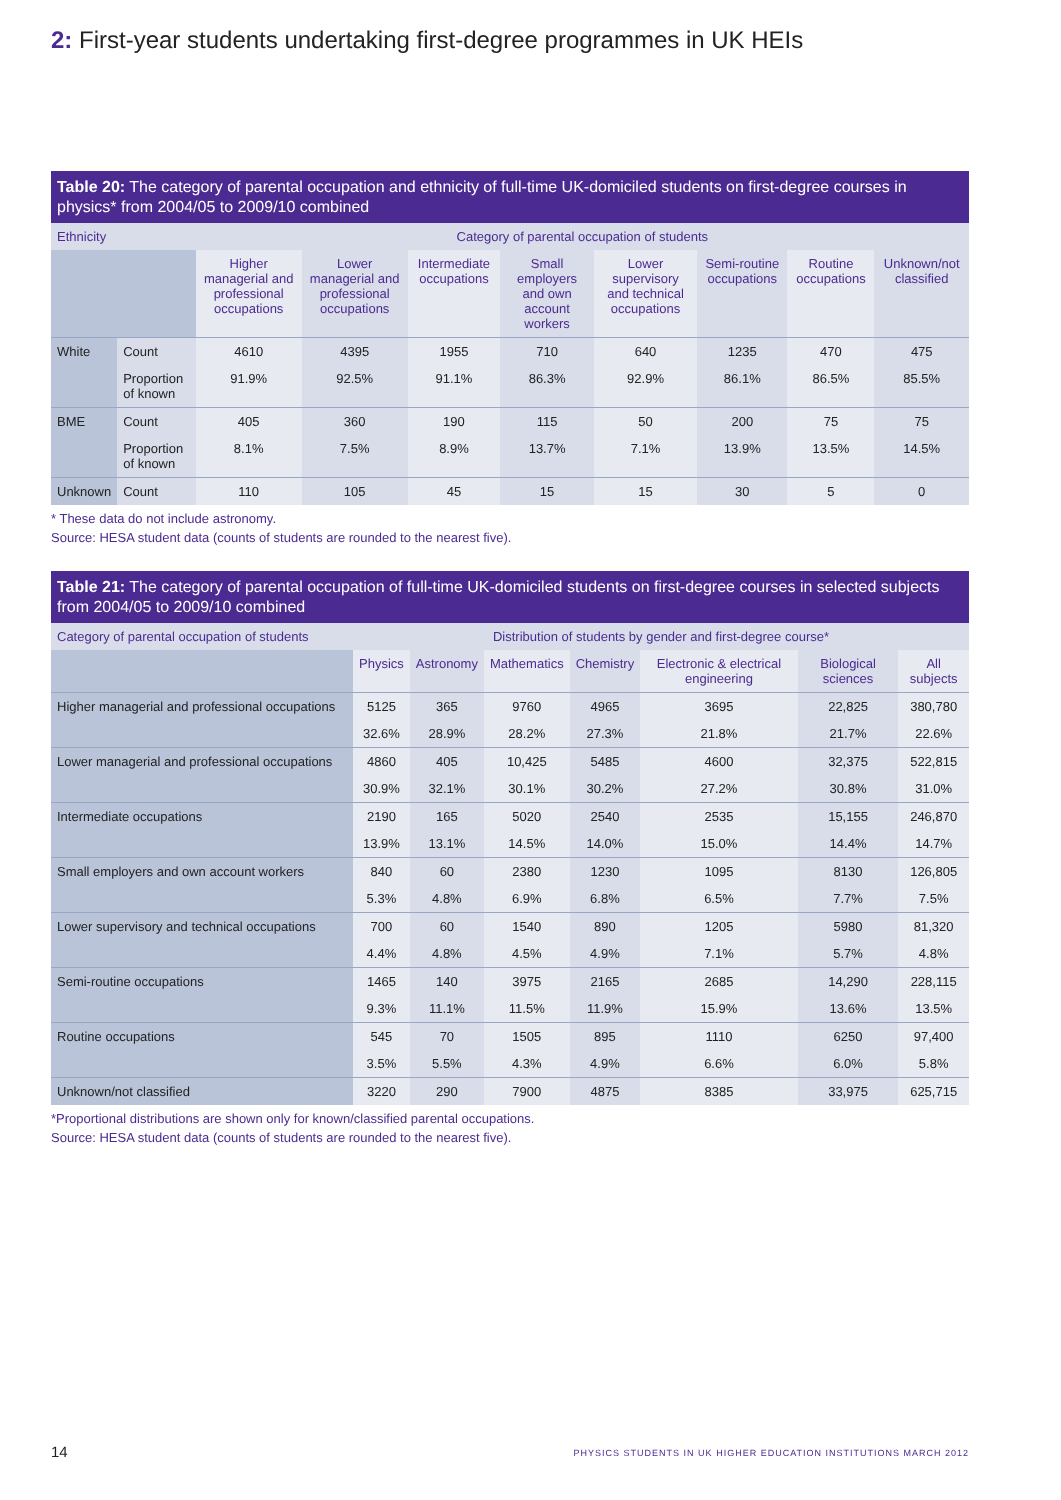2: First-year students undertaking first-degree programmes in UK HEIs
Table 20: The category of parental occupation and ethnicity of full-time UK-domiciled students on first-degree courses in physics* from 2004/05 to 2009/10 combined
| Ethnicity | | Category of parental occupation of students | | | | | | | |
| --- | --- | --- | --- | --- | --- | --- | --- | --- | --- |
| | | Higher managerial and professional occupations | Lower managerial and professional occupations | Intermediate occupations | Small employers and own account workers | Lower supervisory and technical occupations | Semi-routine occupations | Routine occupations | Unknown/not classified |
| White | Count | 4610 | 4395 | 1955 | 710 | 640 | 1235 | 470 | 475 |
| | Proportion of known | 91.9% | 92.5% | 91.1% | 86.3% | 92.9% | 86.1% | 86.5% | 85.5% |
| BME | Count | 405 | 360 | 190 | 115 | 50 | 200 | 75 | 75 |
| | Proportion of known | 8.1% | 7.5% | 8.9% | 13.7% | 7.1% | 13.9% | 13.5% | 14.5% |
| Unknown | Count | 110 | 105 | 45 | 15 | 15 | 30 | 5 | 0 |
* These data do not include astronomy.
Source: HESA student data (counts of students are rounded to the nearest five).
Table 21: The category of parental occupation of full-time UK-domiciled students on first-degree courses in selected subjects from 2004/05 to 2009/10 combined
| Category of parental occupation of students | Distribution of students by gender and first-degree course* | | | | | | |
| --- | --- | --- | --- | --- | --- | --- | --- |
| | Physics | Astronomy | Mathematics | Chemistry | Electronic & electrical engineering | Biological sciences | All subjects |
| Higher managerial and professional occupations | 5125 | 365 | 9760 | 4965 | 3695 | 22,825 | 380,780 |
| | 32.6% | 28.9% | 28.2% | 27.3% | 21.8% | 21.7% | 22.6% |
| Lower managerial and professional occupations | 4860 | 405 | 10,425 | 5485 | 4600 | 32,375 | 522,815 |
| | 30.9% | 32.1% | 30.1% | 30.2% | 27.2% | 30.8% | 31.0% |
| Intermediate occupations | 2190 | 165 | 5020 | 2540 | 2535 | 15,155 | 246,870 |
| | 13.9% | 13.1% | 14.5% | 14.0% | 15.0% | 14.4% | 14.7% |
| Small employers and own account workers | 840 | 60 | 2380 | 1230 | 1095 | 8130 | 126,805 |
| | 5.3% | 4.8% | 6.9% | 6.8% | 6.5% | 7.7% | 7.5% |
| Lower supervisory and technical occupations | 700 | 60 | 1540 | 890 | 1205 | 5980 | 81,320 |
| | 4.4% | 4.8% | 4.5% | 4.9% | 7.1% | 5.7% | 4.8% |
| Semi-routine occupations | 1465 | 140 | 3975 | 2165 | 2685 | 14,290 | 228,115 |
| | 9.3% | 11.1% | 11.5% | 11.9% | 15.9% | 13.6% | 13.5% |
| Routine occupations | 545 | 70 | 1505 | 895 | 1110 | 6250 | 97,400 |
| | 3.5% | 5.5% | 4.3% | 4.9% | 6.6% | 6.0% | 5.8% |
| Unknown/not classified | 3220 | 290 | 7900 | 4875 | 8385 | 33,975 | 625,715 |
*Proportional distributions are shown only for known/classified parental occupations.
Source: HESA student data (counts of students are rounded to the nearest five).
14 PHYSICS STUDENTS IN UK HIGHER EDUCATION INSTITUTIONS MARCH 2012